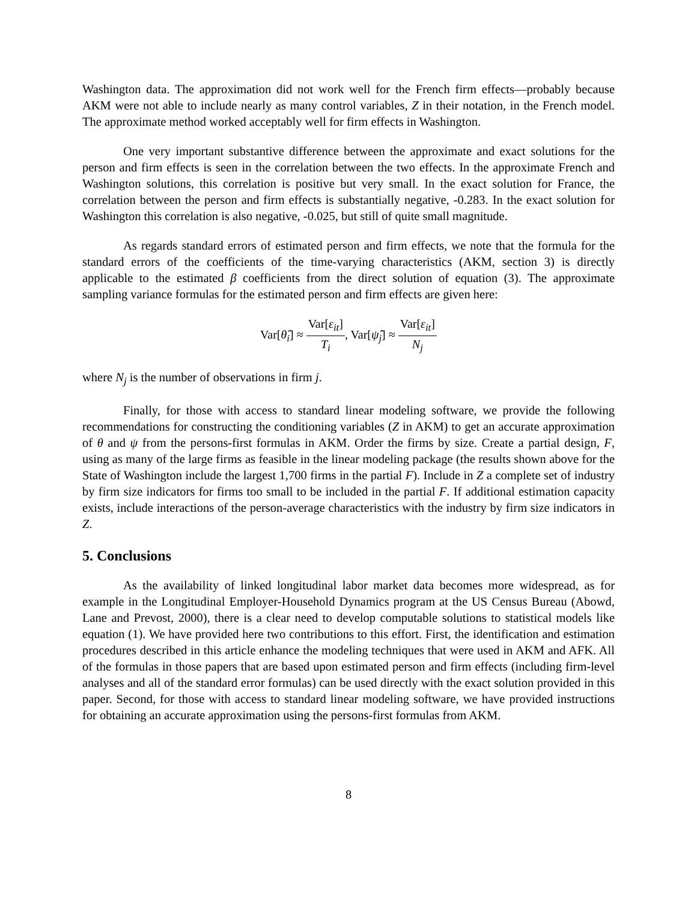Washington data. The approximation did not work well for the French firm effects—probably because AKM were not able to include nearly as many control variables, Z in their notation, in the French model. The approximate method worked acceptably well for firm effects in Washington.
One very important substantive difference between the approximate and exact solutions for the person and firm effects is seen in the correlation between the two effects. In the approximate French and Washington solutions, this correlation is positive but very small. In the exact solution for France, the correlation between the person and firm effects is substantially negative, -0.283. In the exact solution for Washington this correlation is also negative, -0.025, but still of quite small magnitude.
As regards standard errors of estimated person and firm effects, we note that the formula for the standard errors of the coefficients of the time-varying characteristics (AKM, section 3) is directly applicable to the estimated β coefficients from the direct solution of equation (3). The approximate sampling variance formulas for the estimated person and firm effects are given here:
Var[θ̂<sub>i</sub>] ≈ Var[ε<sub>it</sub>] T<sub>i</sub>, Var[ψ̂<sub>j</sub>] ≈ Var[ε<sub>it</sub>] N<sub>j</sub>
where N<sub>j</sub> is the number of observations in firm j.
Finally, for those with access to standard linear modeling software, we provide the following recommendations for constructing the conditioning variables (Z in AKM) to get an accurate approximation of θ and ψ from the persons-first formulas in AKM. Order the firms by size. Create a partial design, F, using as many of the large firms as feasible in the linear modeling package (the results shown above for the State of Washington include the largest 1,700 firms in the partial F). Include in Z a complete set of industry by firm size indicators for firms too small to be included in the partial F. If additional estimation capacity exists, include interactions of the person-average characteristics with the industry by firm size indicators in Z.
5. Conclusions
As the availability of linked longitudinal labor market data becomes more widespread, as for example in the Longitudinal Employer-Household Dynamics program at the US Census Bureau (Abowd, Lane and Prevost, 2000), there is a clear need to develop computable solutions to statistical models like equation (1). We have provided here two contributions to this effort. First, the identification and estimation procedures described in this article enhance the modeling techniques that were used in AKM and AFK. All of the formulas in those papers that are based upon estimated person and firm effects (including firm-level analyses and all of the standard error formulas) can be used directly with the exact solution provided in this paper. Second, for those with access to standard linear modeling software, we have provided instructions for obtaining an accurate approximation using the persons-first formulas from AKM.
8